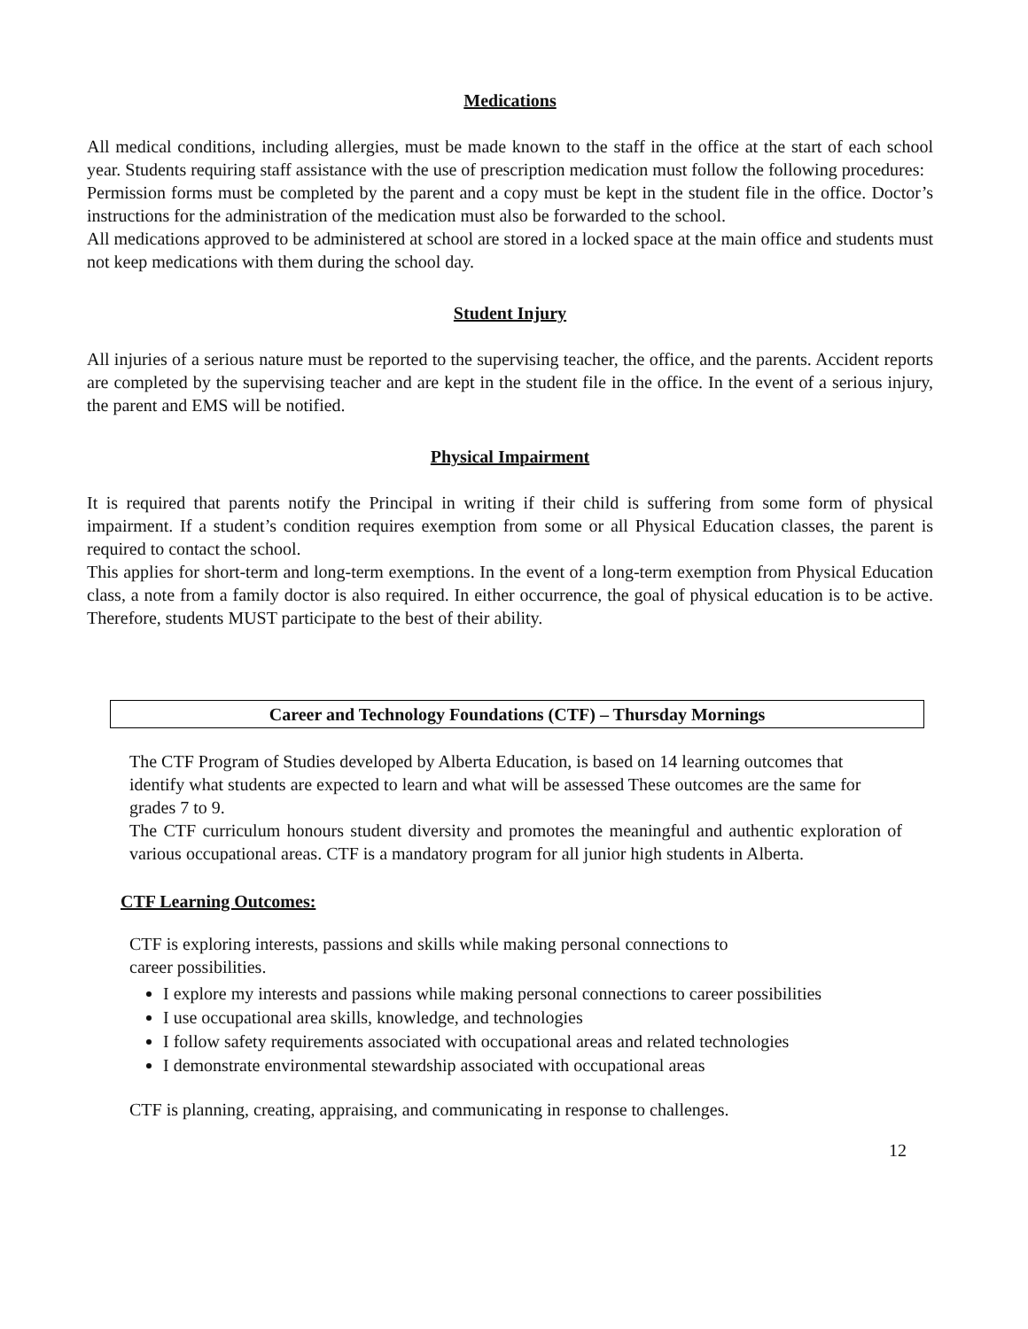Medications
All medical conditions, including allergies, must be made known to the staff in the office at the start of each school year. Students requiring staff assistance with the use of prescription medication must follow the following procedures:
Permission forms must be completed by the parent and a copy must be kept in the student file in the office. Doctor’s instructions for the administration of the medication must also be forwarded to the school.
All medications approved to be administered at school are stored in a locked space at the main office and students must not keep medications with them during the school day.
Student Injury
All injuries of a serious nature must be reported to the supervising teacher, the office, and the parents. Accident reports are completed by the supervising teacher and are kept in the student file in the office. In the event of a serious injury, the parent and EMS will be notified.
Physical Impairment
It is required that parents notify the Principal in writing if their child is suffering from some form of physical impairment. If a student’s condition requires exemption from some or all Physical Education classes, the parent is required to contact the school.
This applies for short-term and long-term exemptions. In the event of a long-term exemption from Physical Education class, a note from a family doctor is also required. In either occurrence, the goal of physical education is to be active. Therefore, students MUST participate to the best of their ability.
Career and Technology Foundations (CTF) – Thursday Mornings
The CTF Program of Studies developed by Alberta Education, is based on 14 learning outcomes that identify what students are expected to learn and what will be assessed These outcomes are the same for grades 7 to 9.
The CTF curriculum honours student diversity and promotes the meaningful and authentic exploration of various occupational areas. CTF is a mandatory program for all junior high students in Alberta.
CTF Learning Outcomes:
CTF is exploring interests, passions and skills while making personal connections to
career possibilities.
I explore my interests and passions while making personal connections to career possibilities
I use occupational area skills, knowledge, and technologies
I follow safety requirements associated with occupational areas and related technologies
I demonstrate environmental stewardship associated with occupational areas
CTF is planning, creating, appraising, and communicating in response to challenges.
12